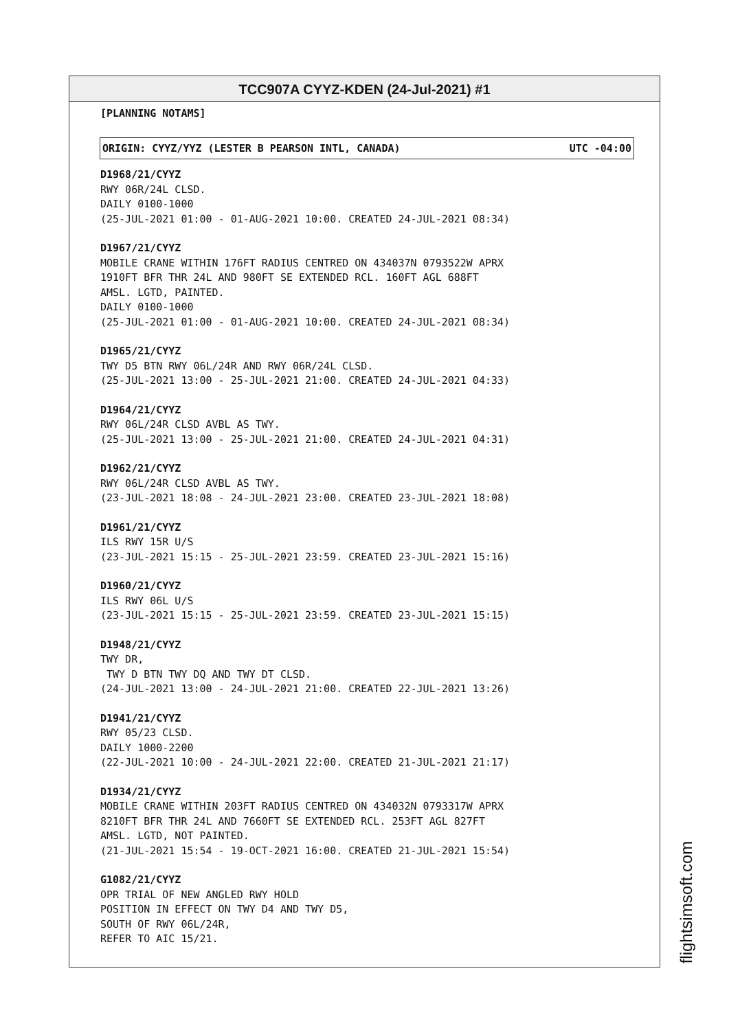TCC907A CYYZ-KDEN (24-Jul-2021) #1
[PLANNING NOTAMS]
ORIGIN: CYYZ/YYZ (LESTER B PEARSON INTL, CANADA) UTC -04:00
D1968/21/CYYZ
RWY 06R/24L CLSD.
DAILY 0100-1000
(25-JUL-2021 01:00 - 01-AUG-2021 10:00. CREATED 24-JUL-2021 08:34)
D1967/21/CYYZ
MOBILE CRANE WITHIN 176FT RADIUS CENTRED ON 434037N 0793522W APRX
1910FT BFR THR 24L AND 980FT SE EXTENDED RCL. 160FT AGL 688FT
AMSL. LGTD, PAINTED.
DAILY 0100-1000
(25-JUL-2021 01:00 - 01-AUG-2021 10:00. CREATED 24-JUL-2021 08:34)
D1965/21/CYYZ
TWY D5 BTN RWY 06L/24R AND RWY 06R/24L CLSD.
(25-JUL-2021 13:00 - 25-JUL-2021 21:00. CREATED 24-JUL-2021 04:33)
D1964/21/CYYZ
RWY 06L/24R CLSD AVBL AS TWY.
(25-JUL-2021 13:00 - 25-JUL-2021 21:00. CREATED 24-JUL-2021 04:31)
D1962/21/CYYZ
RWY 06L/24R CLSD AVBL AS TWY.
(23-JUL-2021 18:08 - 24-JUL-2021 23:00. CREATED 23-JUL-2021 18:08)
D1961/21/CYYZ
ILS RWY 15R U/S
(23-JUL-2021 15:15 - 25-JUL-2021 23:59. CREATED 23-JUL-2021 15:16)
D1960/21/CYYZ
ILS RWY 06L U/S
(23-JUL-2021 15:15 - 25-JUL-2021 23:59. CREATED 23-JUL-2021 15:15)
D1948/21/CYYZ
TWY DR,
TWY D BTN TWY DQ AND TWY DT CLSD.
(24-JUL-2021 13:00 - 24-JUL-2021 21:00. CREATED 22-JUL-2021 13:26)
D1941/21/CYYZ
RWY 05/23 CLSD.
DAILY 1000-2200
(22-JUL-2021 10:00 - 24-JUL-2021 22:00. CREATED 21-JUL-2021 21:17)
D1934/21/CYYZ
MOBILE CRANE WITHIN 203FT RADIUS CENTRED ON 434032N 0793317W APRX
8210FT BFR THR 24L AND 7660FT SE EXTENDED RCL. 253FT AGL 827FT
AMSL. LGTD, NOT PAINTED.
(21-JUL-2021 15:54 - 19-OCT-2021 16:00. CREATED 21-JUL-2021 15:54)
G1082/21/CYYZ
OPR TRIAL OF NEW ANGLED RWY HOLD
POSITION IN EFFECT ON TWY D4 AND TWY D5,
SOUTH OF RWY 06L/24R,
REFER TO AIC 15/21.
flightsimsoft.com